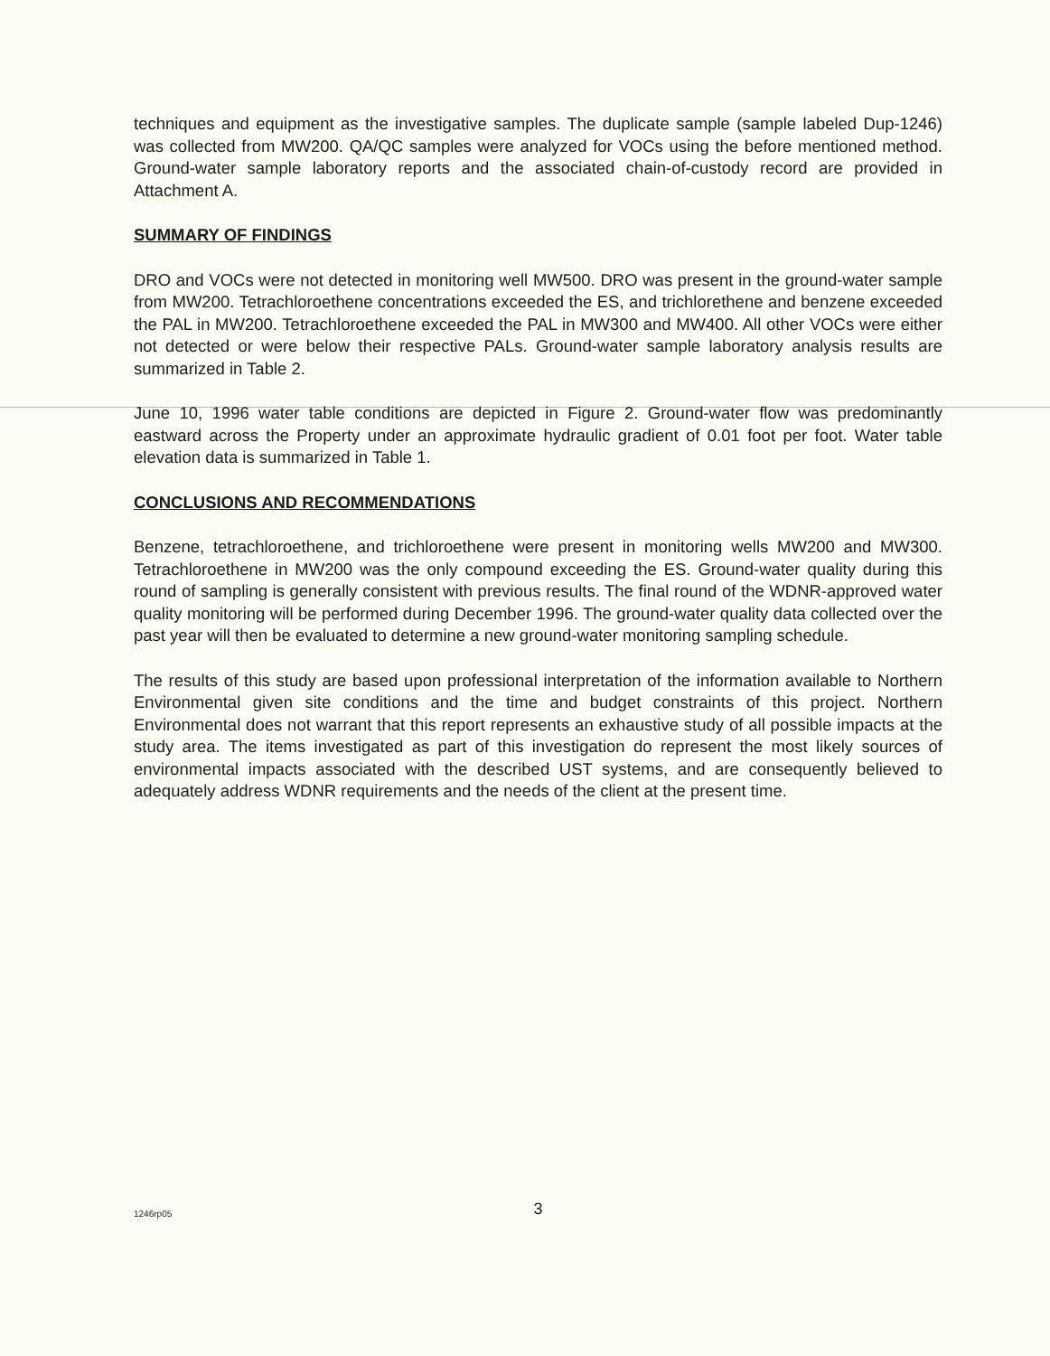techniques and equipment as the investigative samples. The duplicate sample (sample labeled Dup-1246) was collected from MW200. QA/QC samples were analyzed for VOCs using the before mentioned method. Ground-water sample laboratory reports and the associated chain-of-custody record are provided in Attachment A.
SUMMARY OF FINDINGS
DRO and VOCs were not detected in monitoring well MW500. DRO was present in the ground-water sample from MW200. Tetrachloroethene concentrations exceeded the ES, and trichlorethene and benzene exceeded the PAL in MW200. Tetrachloroethene exceeded the PAL in MW300 and MW400. All other VOCs were either not detected or were below their respective PALs. Ground-water sample laboratory analysis results are summarized in Table 2.
June 10, 1996 water table conditions are depicted in Figure 2. Ground-water flow was predominantly eastward across the Property under an approximate hydraulic gradient of 0.01 foot per foot. Water table elevation data is summarized in Table 1.
CONCLUSIONS AND RECOMMENDATIONS
Benzene, tetrachloroethene, and trichloroethene were present in monitoring wells MW200 and MW300. Tetrachloroethene in MW200 was the only compound exceeding the ES. Ground-water quality during this round of sampling is generally consistent with previous results. The final round of the WDNR-approved water quality monitoring will be performed during December 1996. The ground-water quality data collected over the past year will then be evaluated to determine a new ground-water monitoring sampling schedule.
The results of this study are based upon professional interpretation of the information available to Northern Environmental given site conditions and the time and budget constraints of this project. Northern Environmental does not warrant that this report represents an exhaustive study of all possible impacts at the study area. The items investigated as part of this investigation do represent the most likely sources of environmental impacts associated with the described UST systems, and are consequently believed to adequately address WDNR requirements and the needs of the client at the present time.
1246rp05
3